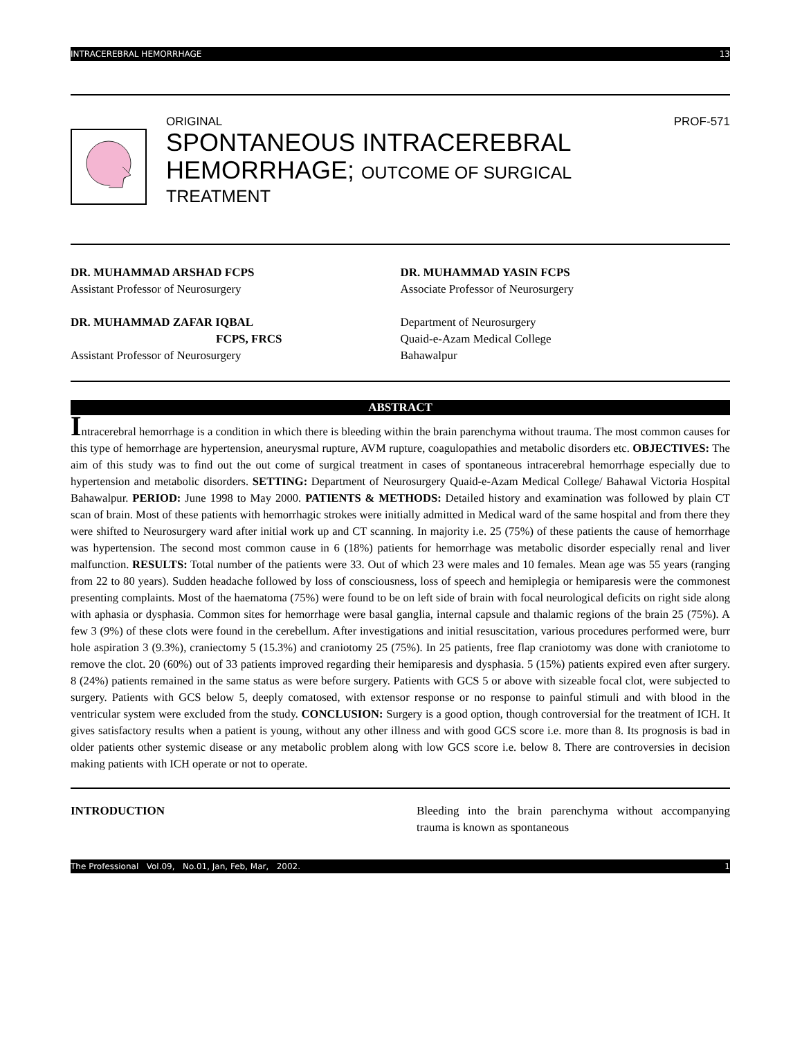INTRACEREBRAL HEMORRHAGE 13
ORIGINAL PROF-571
SPONTANEOUS INTRACEREBRAL
HEMORRHAGE; OUTCOME OF SURGICAL
TREATMENT
DR. MUHAMMAD ARSHAD FCPS
Assistant Professor of Neurosurgery
DR. MUHAMMAD ZAFAR IQBAL
FCPS, FRCS
Assistant Professor of Neurosurgery
DR. MUHAMMAD YASIN FCPS
Associate Professor of Neurosurgery
Department of Neurosurgery
Quaid-e-Azam Medical College
Bahawalpur
ABSTRACT
Intracerebral hemorrhage is a condition in which there is bleeding within the brain parenchyma without trauma. The most common causes for this type of hemorrhage are hypertension, aneurysmal rupture, AVM rupture, coagulopathies and metabolic disorders etc. OBJECTIVES: The aim of this study was to find out the out come of surgical treatment in cases of spontaneous intracerebral hemorrhage especially due to hypertension and metabolic disorders. SETTING: Department of Neurosurgery Quaid-e-Azam Medical College/ Bahawal Victoria Hospital Bahawalpur. PERIOD: June 1998 to May 2000. PATIENTS & METHODS: Detailed history and examination was followed by plain CT scan of brain. Most of these patients with hemorrhagic strokes were initially admitted in Medical ward of the same hospital and from there they were shifted to Neurosurgery ward after initial work up and CT scanning. In majority i.e. 25 (75%) of these patients the cause of hemorrhage was hypertension. The second most common cause in 6 (18%) patients for hemorrhage was metabolic disorder especially renal and liver malfunction. RESULTS: Total number of the patients were 33. Out of which 23 were males and 10 females. Mean age was 55 years (ranging from 22 to 80 years). Sudden headache followed by loss of consciousness, loss of speech and hemiplegia or hemiparesis were the commonest presenting complaints. Most of the haematoma (75%) were found to be on left side of brain with focal neurological deficits on right side along with aphasia or dysphasia. Common sites for hemorrhage were basal ganglia, internal capsule and thalamic regions of the brain 25 (75%). A few 3 (9%) of these clots were found in the cerebellum. After investigations and initial resuscitation, various procedures performed were, burr hole aspiration 3 (9.3%), craniectomy 5 (15.3%) and craniotomy 25 (75%). In 25 patients, free flap craniotomy was done with craniotome to remove the clot. 20 (60%) out of 33 patients improved regarding their hemiparesis and dysphasia. 5 (15%) patients expired even after surgery. 8 (24%) patients remained in the same status as were before surgery. Patients with GCS 5 or above with sizeable focal clot, were subjected to surgery. Patients with GCS below 5, deeply comatosed, with extensor response or no response to painful stimuli and with blood in the ventricular system were excluded from the study. CONCLUSION: Surgery is a good option, though controversial for the treatment of ICH. It gives satisfactory results when a patient is young, without any other illness and with good GCS score i.e. more than 8. Its prognosis is bad in older patients other systemic disease or any metabolic problem along with low GCS score i.e. below 8. There are controversies in decision making patients with ICH operate or not to operate.
INTRODUCTION Bleeding into the brain parenchyma without accompanying trauma is known as spontaneous
The Professional Vol.09, No.01, Jan, Feb, Mar, 2002. 1